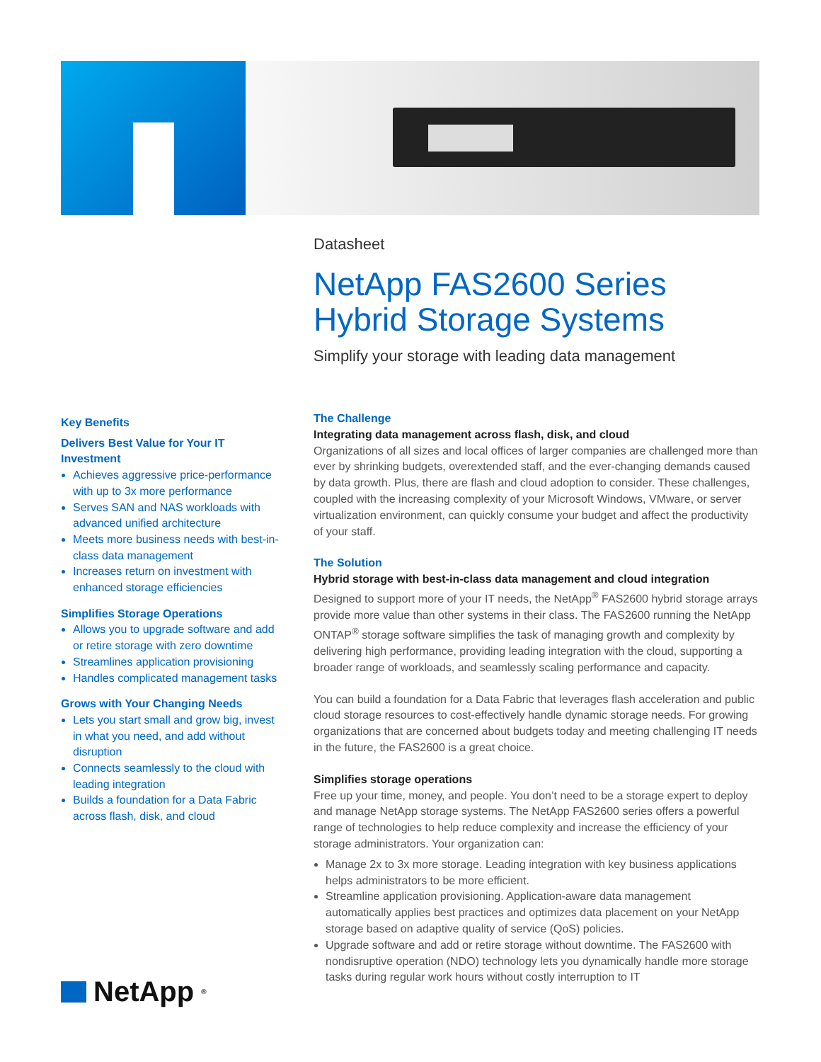Datasheet
NetApp FAS2600 Series Hybrid Storage Systems
Simplify your storage with leading data management
Key Benefits
Delivers Best Value for Your IT Investment
Achieves aggressive price-performance with up to 3x more performance
Serves SAN and NAS workloads with advanced unified architecture
Meets more business needs with best-in-class data management
Increases return on investment with enhanced storage efficiencies
Simplifies Storage Operations
Allows you to upgrade software and add or retire storage with zero downtime
Streamlines application provisioning
Handles complicated management tasks
Grows with Your Changing Needs
Lets you start small and grow big, invest in what you need, and add without disruption
Connects seamlessly to the cloud with leading integration
Builds a foundation for a Data Fabric across flash, disk, and cloud
The Challenge
Integrating data management across flash, disk, and cloud
Organizations of all sizes and local offices of larger companies are challenged more than ever by shrinking budgets, overextended staff, and the ever-changing demands caused by data growth. Plus, there are flash and cloud adoption to consider. These challenges, coupled with the increasing complexity of your Microsoft Windows, VMware, or server virtualization environment, can quickly consume your budget and affect the productivity of your staff.
The Solution
Hybrid storage with best-in-class data management and cloud integration
Designed to support more of your IT needs, the NetApp<sup>®</sup> FAS2600 hybrid storage arrays provide more value than other systems in their class. The FAS2600 running the NetApp ONTAP<sup>®</sup> storage software simplifies the task of managing growth and complexity by delivering high performance, providing leading integration with the cloud, supporting a broader range of workloads, and seamlessly scaling performance and capacity.
You can build a foundation for a Data Fabric that leverages flash acceleration and public cloud storage resources to cost-effectively handle dynamic storage needs. For growing organizations that are concerned about budgets today and meeting challenging IT needs in the future, the FAS2600 is a great choice.
Simplifies storage operations
Free up your time, money, and people. You don’t need to be a storage expert to deploy and manage NetApp storage systems. The NetApp FAS2600 series offers a powerful range of technologies to help reduce complexity and increase the efficiency of your storage administrators. Your organization can:
Manage 2x to 3x more storage. Leading integration with key business applications helps administrators to be more efficient.
Streamline application provisioning. Application-aware data management automatically applies best practices and optimizes data placement on your NetApp storage based on adaptive quality of service (QoS) policies.
Upgrade software and add or retire storage without downtime. The FAS2600 with nondisruptive operation (NDO) technology lets you dynamically handle more storage tasks during regular work hours without costly interruption to IT
NetApp<sup>®</sup>